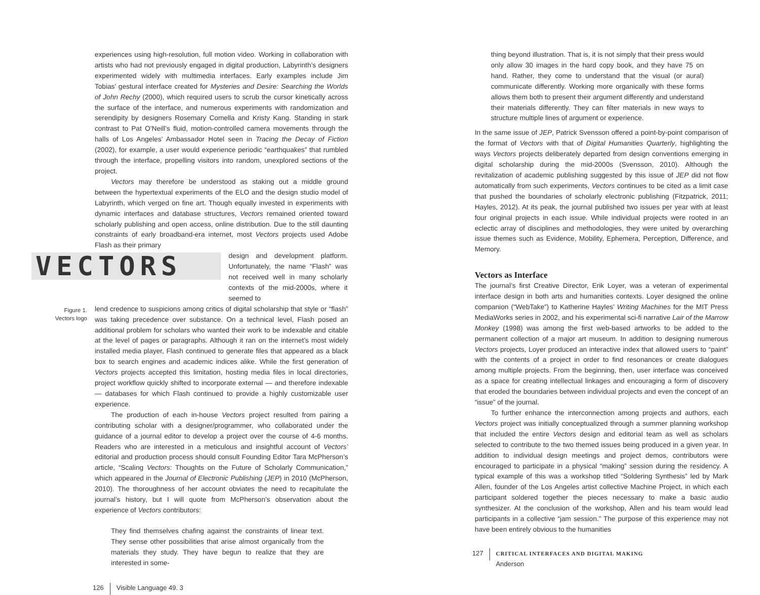experiences using high-resolution, full motion video. Working in collaboration with artists who had not previously engaged in digital production, Labyrinth’s designers experimented widely with multimedia interfaces. Early examples include Jim Tobias’ gestural interface created for Mysteries and Desire: Searching the Worlds of John Rechy (2000), which required users to scrub the cursor kinetically across the surface of the interface, and numerous experiments with randomization and serendipity by designers Rosemary Comella and Kristy Kang. Standing in stark contrast to Pat O’Neill’s fluid, motion-controlled camera movements through the halls of Los Angeles’ Ambassador Hotel seen in Tracing the Decay of Fiction (2002), for example, a user would experience periodic “earthquakes” that rumbled through the interface, propelling visitors into random, unexplored sections of the project.
Vectors may therefore be understood as staking out a middle ground between the hypertextual experiments of the ELO and the design studio model of Labyrinth, which verged on fine art. Though equally invested in experiments with dynamic interfaces and database structures, Vectors remained oriented toward scholarly publishing and open access, online distribution. Due to the still daunting constraints of early broadband-era internet, most Vectors projects used Adobe Flash as their primary
VECTORS
design and development platform. Unfortunately, the name “Flash” was not received well in many scholarly contexts of the mid-2000s, where it seemed to
Figure 1.
Vectors logo
lend credence to suspicions among critics of digital scholarship that style or “flash” was taking precedence over substance. On a technical level, Flash posed an additional problem for scholars who wanted their work to be indexable and citable at the level of pages or paragraphs. Although it ran on the internet’s most widely installed media player, Flash continued to generate files that appeared as a black box to search engines and academic indices alike. While the first generation of Vectors projects accepted this limitation, hosting media files in local directories, project workflow quickly shifted to incorporate external — and therefore indexable — databases for which Flash continued to provide a highly customizable user experience.
The production of each in-house Vectors project resulted from pairing a contributing scholar with a designer/programmer, who collaborated under the guidance of a journal editor to develop a project over the course of 4-6 months. Readers who are interested in a meticulous and insightful account of Vectors’ editorial and production process should consult Founding Editor Tara McPherson’s article, “Scaling Vectors: Thoughts on the Future of Scholarly Communication,” which appeared in the Journal of Electronic Publishing (JEP) in 2010 (McPherson, 2010). The thoroughness of her account obviates the need to recapitulate the journal’s history, but I will quote from McPherson’s observation about the experience of Vectors contributors:
They find themselves chafing against the constraints of linear text. They sense other possibilities that arise almost organically from the materials they study. They have begun to realize that they are interested in some-
126 Visible Language 49. 3
thing beyond illustration. That is, it is not simply that their press would only allow 30 images in the hard copy book, and they have 75 on hand. Rather, they come to understand that the visual (or aural) communicate differently. Working more organically with these forms allows them both to present their argument differently and understand their materials differently. They can filter materials in new ways to structure multiple lines of argument or experience.
In the same issue of JEP, Patrick Svensson offered a point-by-point comparison of the format of Vectors with that of Digital Humanities Quarterly, highlighting the ways Vectors projects deliberately departed from design conventions emerging in digital scholarship during the mid-2000s (Svensson, 2010). Although the revitalization of academic publishing suggested by this issue of JEP did not flow automatically from such experiments, Vectors continues to be cited as a limit case that pushed the boundaries of scholarly electronic publishing (Fitzpatrick, 2011; Hayles, 2012). At its peak, the journal published two issues per year with at least four original projects in each issue. While individual projects were rooted in an eclectic array of disciplines and methodologies, they were united by overarching issue themes such as Evidence, Mobility, Ephemera, Perception, Difference, and Memory.
Vectors as Interface
The journal’s first Creative Director, Erik Loyer, was a veteran of experimental interface design in both arts and humanities contexts. Loyer designed the online companion (“WebTake”) to Katherine Hayles’ Writing Machines for the MIT Press MediaWorks series in 2002, and his experimental sci-fi narrative Lair of the Marrow Monkey (1998) was among the first web-based artworks to be added to the permanent collection of a major art museum. In addition to designing numerous Vectors projects, Loyer produced an interactive index that allowed users to “paint” with the contents of a project in order to find resonances or create dialogues among multiple projects. From the beginning, then, user interface was conceived as a space for creating intellectual linkages and encouraging a form of discovery that eroded the boundaries between individual projects and even the concept of an “issue” of the journal.
To further enhance the interconnection among projects and authors, each Vectors project was initially conceptualized through a summer planning workshop that included the entire Vectors design and editorial team as well as scholars selected to contribute to the two themed issues being produced in a given year. In addition to individual design meetings and project demos, contributors were encouraged to participate in a physical “making” session during the residency. A typical example of this was a workshop titled “Soldering Synthesis” led by Mark Allen, founder of the Los Angeles artist collective Machine Project, in which each participant soldered together the pieces necessary to make a basic audio synthesizer. At the conclusion of the workshop, Allen and his team would lead participants in a collective “jam session.” The purpose of this experience may not have been entirely obvious to the humanities
127 CRITICAL INTERFACES AND DIGITAL MAKING
Anderson